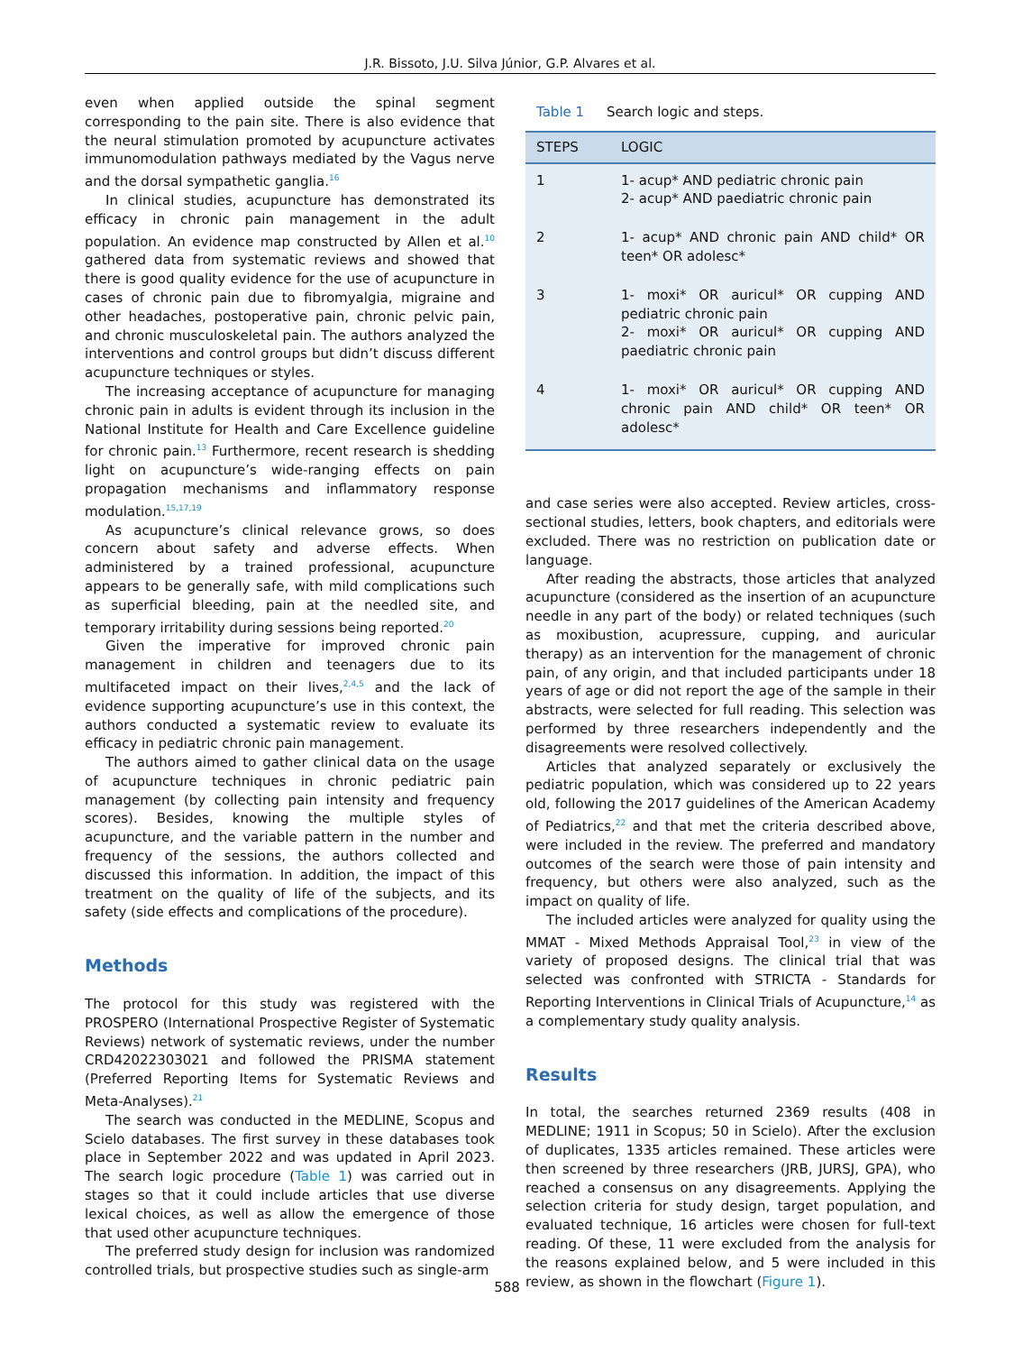J.R. Bissoto, J.U. Silva Júnior, G.P. Alvares et al.
even when applied outside the spinal segment corresponding to the pain site. There is also evidence that the neural stimulation promoted by acupuncture activates immunomodulation pathways mediated by the Vagus nerve and the dorsal sympathetic ganglia.<sup>16</sup>
In clinical studies, acupuncture has demonstrated its efficacy in chronic pain management in the adult population. An evidence map constructed by Allen et al.<sup>10</sup> gathered data from systematic reviews and showed that there is good quality evidence for the use of acupuncture in cases of chronic pain due to fibromyalgia, migraine and other headaches, postoperative pain, chronic pelvic pain, and chronic musculoskeletal pain. The authors analyzed the interventions and control groups but didn’t discuss different acupuncture techniques or styles.
The increasing acceptance of acupuncture for managing chronic pain in adults is evident through its inclusion in the National Institute for Health and Care Excellence guideline for chronic pain.<sup>13</sup> Furthermore, recent research is shedding light on acupuncture’s wide-ranging effects on pain propagation mechanisms and inflammatory response modulation.<sup>15,17,19</sup>
As acupuncture’s clinical relevance grows, so does concern about safety and adverse effects. When administered by a trained professional, acupuncture appears to be generally safe, with mild complications such as superficial bleeding, pain at the needled site, and temporary irritability during sessions being reported.<sup>20</sup>
Given the imperative for improved chronic pain management in children and teenagers due to its multifaceted impact on their lives,<sup>2,4,5</sup> and the lack of evidence supporting acupuncture’s use in this context, the authors conducted a systematic review to evaluate its efficacy in pediatric chronic pain management.
The authors aimed to gather clinical data on the usage of acupuncture techniques in chronic pediatric pain management (by collecting pain intensity and frequency scores). Besides, knowing the multiple styles of acupuncture, and the variable pattern in the number and frequency of the sessions, the authors collected and discussed this information. In addition, the impact of this treatment on the quality of life of the subjects, and its safety (side effects and complications of the procedure).
Methods
The protocol for this study was registered with the PROSPERO (International Prospective Register of Systematic Reviews) network of systematic reviews, under the number CRD42022303021 and followed the PRISMA statement (Preferred Reporting Items for Systematic Reviews and Meta-Analyses).<sup>21</sup>
The search was conducted in the MEDLINE, Scopus and Scielo databases. The first survey in these databases took place in September 2022 and was updated in April 2023. The search logic procedure (Table 1) was carried out in stages so that it could include articles that use diverse lexical choices, as well as allow the emergence of those that used other acupuncture techniques.
The preferred study design for inclusion was randomized controlled trials, but prospective studies such as single-arm
Table 1 Search logic and steps.
| STEPS | LOGIC |
| --- | --- |
| 1 | 1- acup* AND pediatric chronic pain 2- acup* AND paediatric chronic pain |
| 2 | 1- acup* AND chronic pain AND child* OR teen* OR adolesc* |
| 3 | 1- moxi* OR auricul* OR cupping AND pediatric chronic pain 2- moxi* OR auricul* OR cupping AND paediatric chronic pain |
| 4 | 1- moxi* OR auricul* OR cupping AND chronic pain AND child* OR teen* OR adolesc* |
and case series were also accepted. Review articles, cross-sectional studies, letters, book chapters, and editorials were excluded. There was no restriction on publication date or language.
After reading the abstracts, those articles that analyzed acupuncture (considered as the insertion of an acupuncture needle in any part of the body) or related techniques (such as moxibustion, acupressure, cupping, and auricular therapy) as an intervention for the management of chronic pain, of any origin, and that included participants under 18 years of age or did not report the age of the sample in their abstracts, were selected for full reading. This selection was performed by three researchers independently and the disagreements were resolved collectively.
Articles that analyzed separately or exclusively the pediatric population, which was considered up to 22 years old, following the 2017 guidelines of the American Academy of Pediatrics,<sup>22</sup> and that met the criteria described above, were included in the review. The preferred and mandatory outcomes of the search were those of pain intensity and frequency, but others were also analyzed, such as the impact on quality of life.
The included articles were analyzed for quality using the MMAT - Mixed Methods Appraisal Tool,<sup>23</sup> in view of the variety of proposed designs. The clinical trial that was selected was confronted with STRICTA - Standards for Reporting Interventions in Clinical Trials of Acupuncture,<sup>14</sup> as a complementary study quality analysis.
Results
In total, the searches returned 2369 results (408 in MEDLINE; 1911 in Scopus; 50 in Scielo). After the exclusion of duplicates, 1335 articles remained. These articles were then screened by three researchers (JRB, JURSJ, GPA), who reached a consensus on any disagreements. Applying the selection criteria for study design, target population, and evaluated technique, 16 articles were chosen for full-text reading. Of these, 11 were excluded from the analysis for the reasons explained below, and 5 were included in this review, as shown in the flowchart (Figure 1).
588